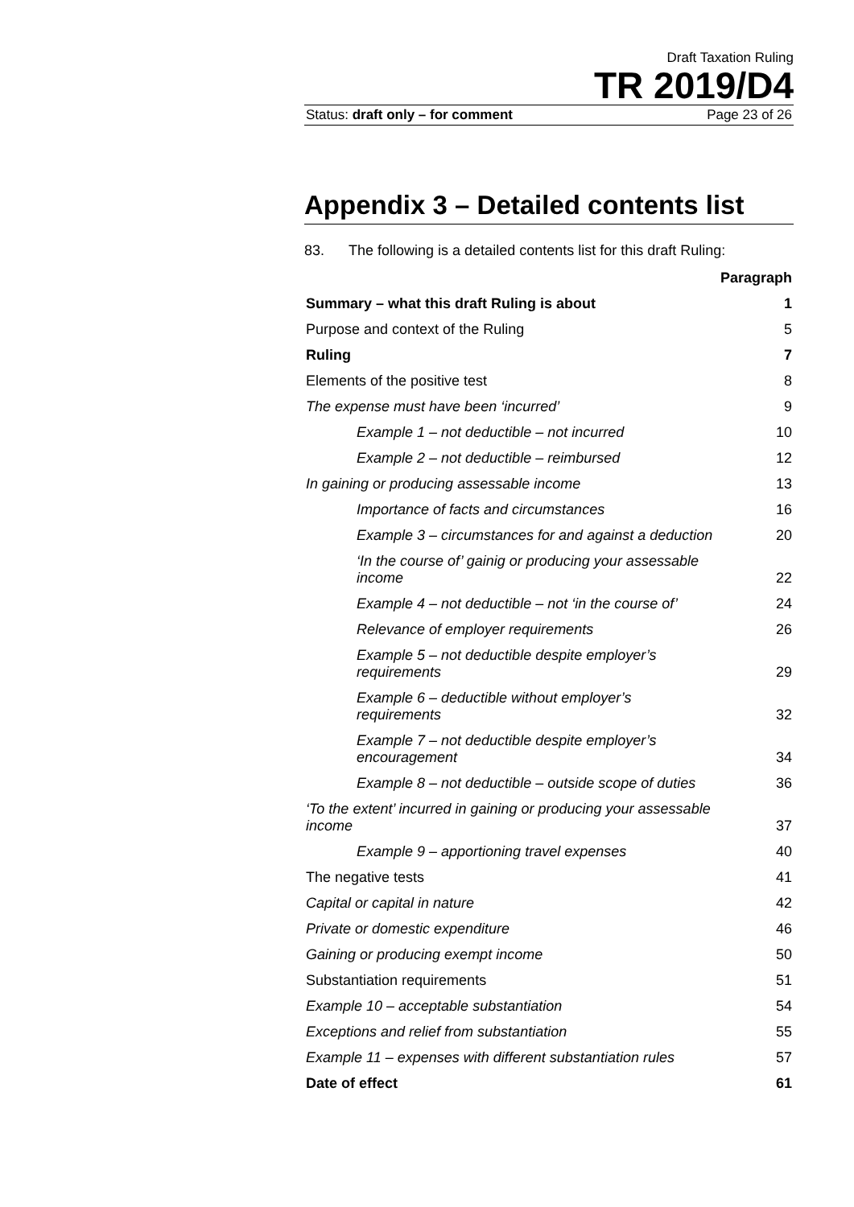Draft Taxation Ruling
TR 2019/D4
Status: draft only – for comment Page 23 of 26
Appendix 3 – Detailed contents list
83. The following is a detailed contents list for this draft Ruling:
| | Paragraph |
| --- | --- |
| Summary – what this draft Ruling is about | 1 |
| Purpose and context of the Ruling | 5 |
| Ruling | 7 |
| Elements of the positive test | 8 |
| The expense must have been ‘incurred’ | 9 |
| Example 1 – not deductible – not incurred | 10 |
| Example 2 – not deductible – reimbursed | 12 |
| In gaining or producing assessable income | 13 |
| Importance of facts and circumstances | 16 |
| Example 3 – circumstances for and against a deduction | 20 |
| ‘In the course of’ gainig or producing your assessable income | 22 |
| Example 4 – not deductible – not ‘in the course of’ | 24 |
| Relevance of employer requirements | 26 |
| Example 5 – not deductible despite employer’s requirements | 29 |
| Example 6 – deductible without employer’s requirements | 32 |
| Example 7 – not deductible despite employer’s encouragement | 34 |
| Example 8 – not deductible – outside scope of duties | 36 |
| ‘To the extent’ incurred in gaining or producing your assessable income | 37 |
| Example 9 – apportioning travel expenses | 40 |
| The negative tests | 41 |
| Capital or capital in nature | 42 |
| Private or domestic expenditure | 46 |
| Gaining or producing exempt income | 50 |
| Substantiation requirements | 51 |
| Example 10 – acceptable substantiation | 54 |
| Exceptions and relief from substantiation | 55 |
| Example 11 – expenses with different substantiation rules | 57 |
| Date of effect | 61 |